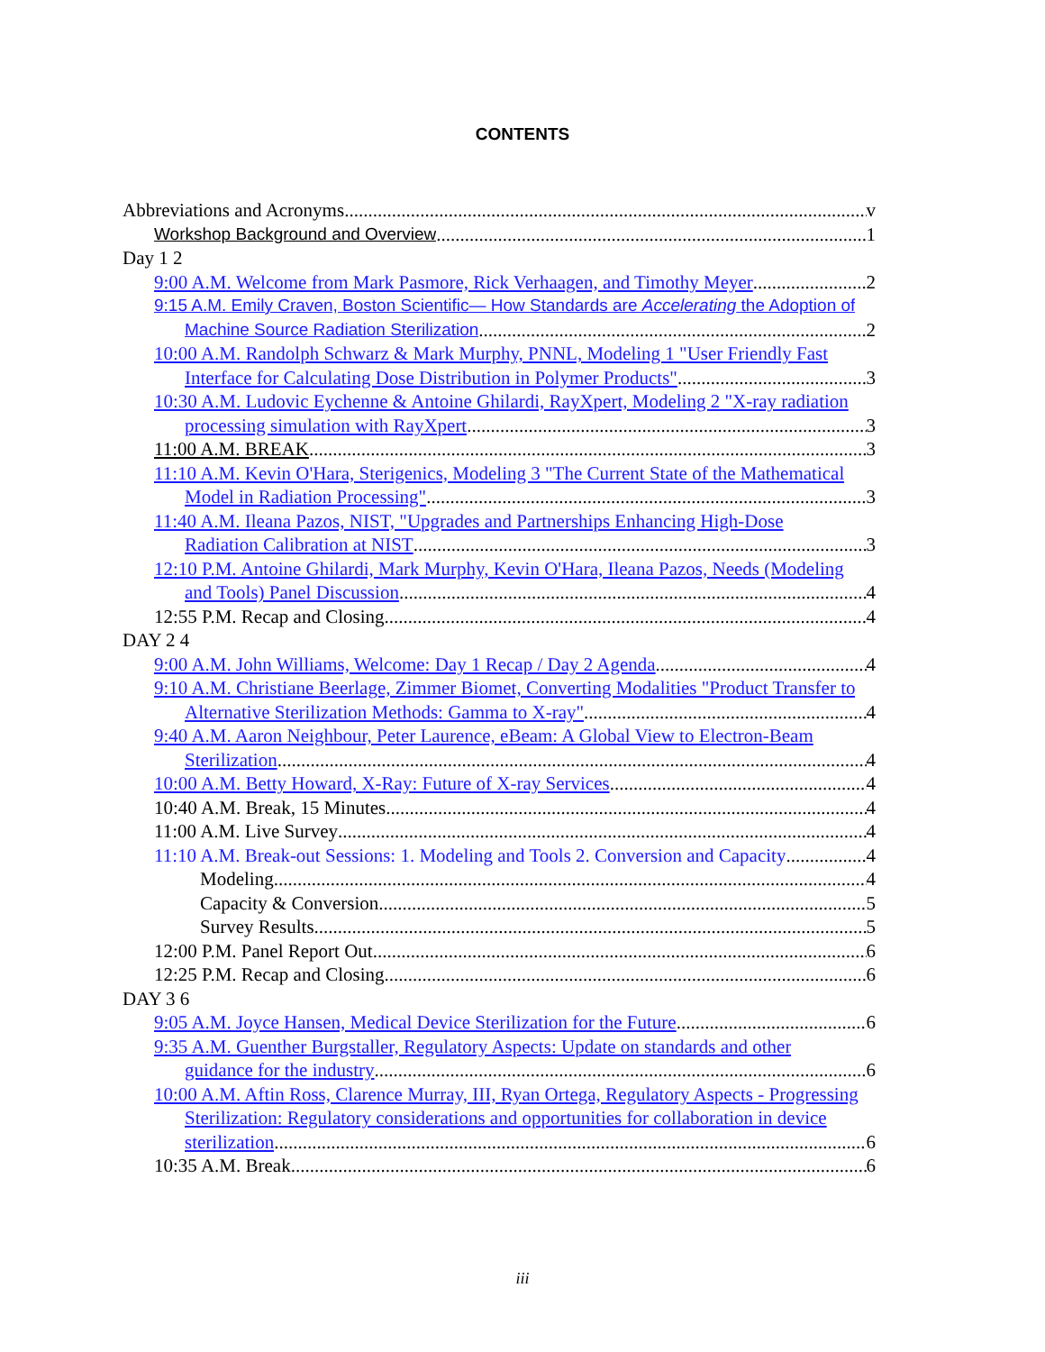CONTENTS
Abbreviations and Acronyms v
Workshop Background and Overview 1
Day 1 2
9:00 A.M. Welcome from Mark Pasmore, Rick Verhaagen, and Timothy Meyer 2
9:15 A.M. Emily Craven, Boston Scientific— How Standards are Accelerating the Adoption of
Machine Source Radiation Sterilization 2
10:00 A.M. Randolph Schwarz & Mark Murphy, PNNL, Modeling 1 "User Friendly Fast
Interface for Calculating Dose Distribution in Polymer Products" 3
10:30 A.M. Ludovic Eychenne & Antoine Ghilardi, RayXpert, Modeling 2 "X-ray radiation
processing simulation with RayXpert 3
11:00 A.M. BREAK 3
11:10 A.M. Kevin O'Hara, Sterigenics, Modeling 3 "The Current State of the Mathematical
Model in Radiation Processing" 3
11:40 A.M. Ileana Pazos, NIST, "Upgrades and Partnerships Enhancing High-Dose
Radiation Calibration at NIST 3
12:10 P.M. Antoine Ghilardi, Mark Murphy, Kevin O'Hara, Ileana Pazos, Needs (Modeling
and Tools) Panel Discussion 4
12:55 P.M. Recap and Closing 4
DAY 2 4
9:00 A.M. John Williams, Welcome: Day 1 Recap / Day 2 Agenda 4
9:10 A.M. Christiane Beerlage, Zimmer Biomet, Converting Modalities "Product Transfer to
Alternative Sterilization Methods: Gamma to X-ray" 4
9:40 A.M. Aaron Neighbour, Peter Laurence, eBeam: A Global View to Electron-Beam
Sterilization 4
10:00 A.M. Betty Howard, X-Ray: Future of X-ray Services 4
10:40 A.M. Break, 15 Minutes 4
11:00 A.M. Live Survey 4
11:10 A.M. Break-out Sessions: 1. Modeling and Tools 2. Conversion and Capacity 4
Modeling 4
Capacity & Conversion 5
Survey Results 5
12:00 P.M. Panel Report Out 6
12:25 P.M. Recap and Closing 6
DAY 3 6
9:05 A.M. Joyce Hansen, Medical Device Sterilization for the Future 6
9:35 A.M. Guenther Burgstaller, Regulatory Aspects: Update on standards and other
guidance for the industry 6
10:00 A.M. Aftin Ross, Clarence Murray, III, Ryan Ortega, Regulatory Aspects - Progressing
Sterilization: Regulatory considerations and opportunities for collaboration in device
sterilization 6
10:35 A.M. Break 6
iii